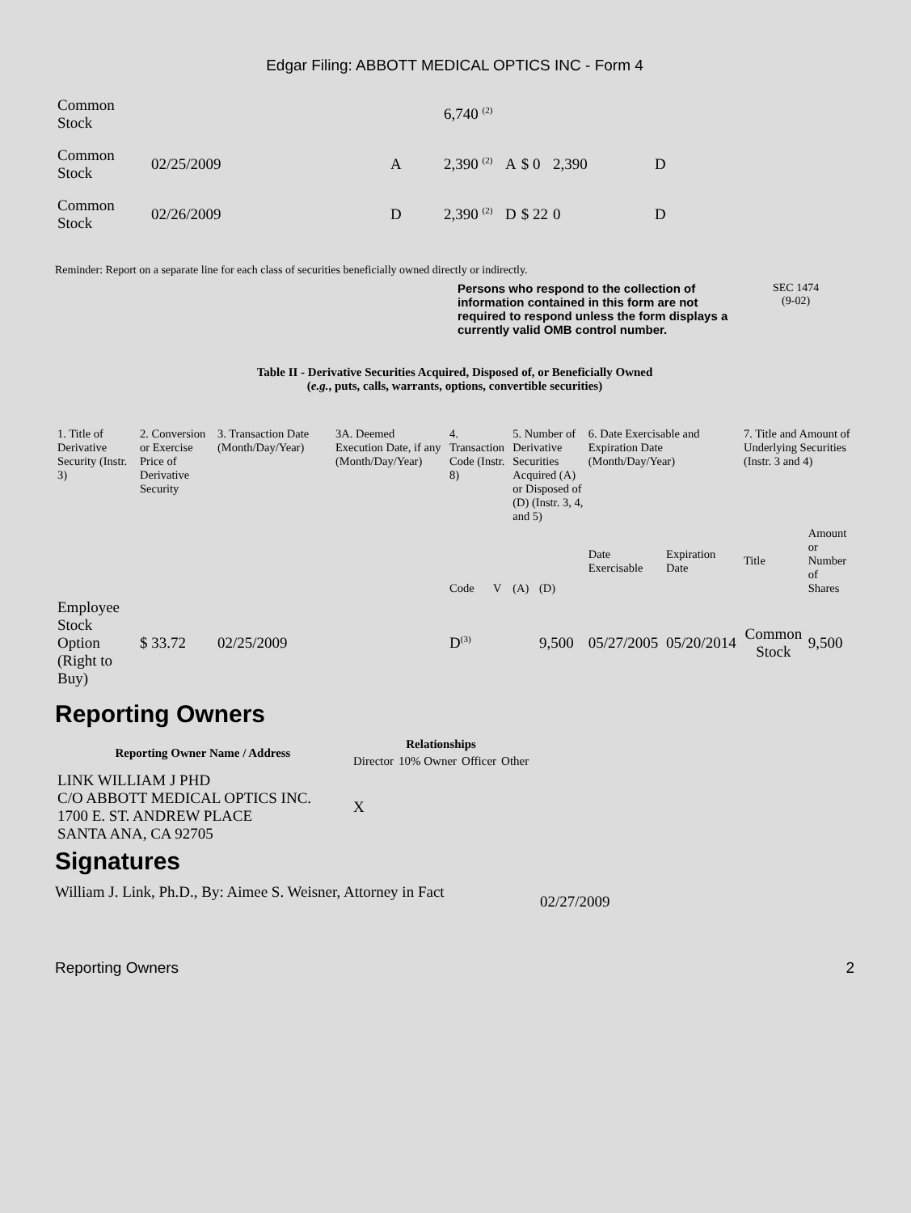Edgar Filing: ABBOTT MEDICAL OPTICS INC - Form 4
| Common Stock | | | 6,740 <sup>(2)</sup> | | | | |
| Common Stock | 02/25/2009 | A | 2,390 <sup>(2)</sup> | A | $ 0 | 2,390 | D |
| Common Stock | 02/26/2009 | D | 2,390 <sup>(2)</sup> | D | $ 22 | 0 | D |
Reminder: Report on a separate line for each class of securities beneficially owned directly or indirectly.
Persons who respond to the collection of information contained in this form are not required to respond unless the form displays a currently valid OMB control number.
SEC 1474
(9-02)
Table II - Derivative Securities Acquired, Disposed of, or Beneficially Owned
(e.g., puts, calls, warrants, options, convertible securities)
| 1. Title of Derivative Security (Instr. 3) | 2. Conversion or Exercise Price of Derivative Security | 3. Transaction Date (Month/Day/Year) | 3A. Deemed Execution Date, if any (Month/Day/Year) | 4. Transaction Code (Instr. 8) | | 5. Number of Derivative Securities Acquired (A) or Disposed of (D) (Instr. 3, 4, and 5) | | 6. Date Exercisable and Expiration Date (Month/Day/Year) | | 7. Title and Amount of Underlying Securities (Instr. 3 and 4) | |
| --- | --- | --- | --- | --- | --- | --- | --- | --- | --- | --- | --- |
| | | | | Code | V | (A) | (D) | Date Exercisable | Expiration Date | Title | Amount or Number of Shares |
| Employee Stock Option (Right to Buy) | $ 33.72 | 02/25/2009 | | D<sup>(3)</sup> | | | 9,500 | 05/27/2005 | 05/20/2014 | Common Stock | 9,500 |
Reporting Owners
| Reporting Owner Name / Address | Relationships | | | |
| --- | --- | --- | --- | --- |
| | Director | 10% Owner | Officer | Other |
| LINK WILLIAM J PHD C/O ABBOTT MEDICAL OPTICS INC. 1700 E. ST. ANDREW PLACE SANTA ANA, CA 92705 | X | | | |
Signatures
William J. Link, Ph.D., By: Aimee S. Weisner, Attorney in Fact
02/27/2009
Reporting Owners 2